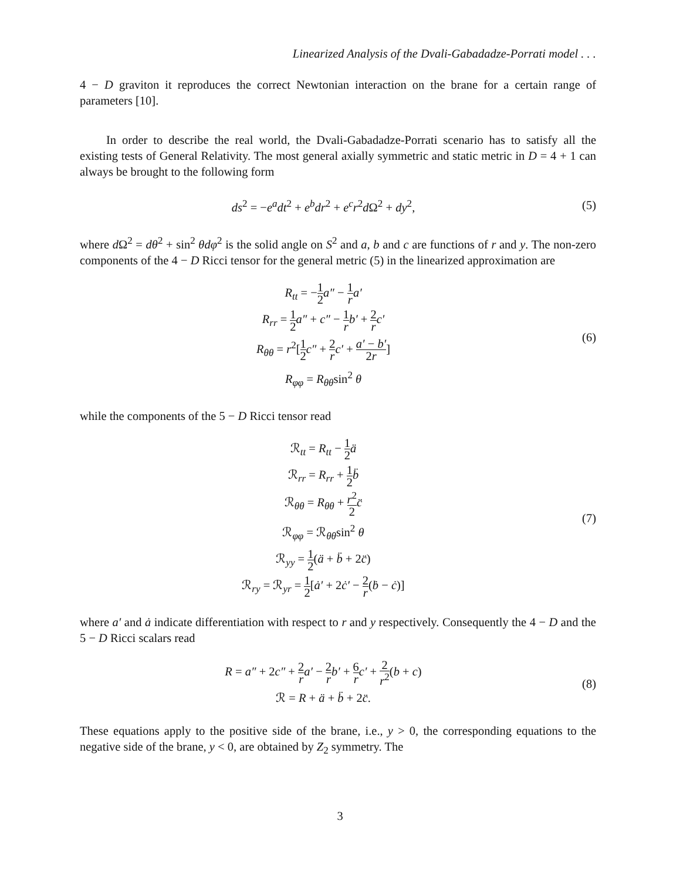Linearized Analysis of the Dvali-Gabadadze-Porrati model . . .
4 − D graviton it reproduces the correct Newtonian interaction on the brane for a certain range of parameters [10].
In order to describe the real world, the Dvali-Gabadadze-Porrati scenario has to satisfy all the existing tests of General Relativity. The most general axially symmetric and static metric in D = 4 + 1 can always be brought to the following form
ds<sup>2</sup> = −e<sup>a</sup>dt<sup>2</sup> + e<sup>b</sup>dr<sup>2</sup> + e<sup>c</sup>r<sup>2</sup>d Ω<sup>2</sup> + dy<sup>2</sup>,
(5)
where d Ω<sup>2</sup> = dθ<sup>2</sup> + sin<sup>2</sup> θdφ<sup>2</sup> is the solid angle on S<sup>2</sup> and a, b and c are functions of r and y. The non-zero components of the 4 − D Ricci tensor for the general metric (5) in the linearized approximation are
R<sub>tt</sub> = −1 2 a″ − 1 r a′
R<sub>rr</sub> = 1 2 a″ + c″ − 1 r b′ + 2 r c′
R<sub>θθ</sub> = r<sup>2</sup>[1 2 c″ + 2 r c′ + a′ − b′ 2r]
R<sub>φφ</sub> = R<sub>θθ</sub>sin<sup>2</sup> θ
(6)
while the components of the 5 − D Ricci tensor read
ℛ<sub>tt</sub> = R<sub>tt</sub> − 1 2 ä
ℛ<sub>rr</sub> = R<sub>rr</sub> + 1 2 b̈
ℛ<sub>θθ</sub> = R<sub>θθ</sub> + r<sup>2</sup> 2 c̈
ℛ<sub>φφ</sub> = ℛ<sub>θθ</sub>sin<sup>2</sup> θ
ℛ<sub>yy</sub> = 1 2(ä + b̈ + 2c̈)
ℛ<sub>ry</sub> = ℛ<sub>yr</sub> = 1 2[ȧ′ + 2ċ′ − 2 r(ḃ − ċ)]
(7)
where a′ and ȧ indicate differentiation with respect to r and y respectively. Consequently the 4 − D and the 5 − D Ricci scalars read
R = a″ + 2c″ + 2 r a′ − 2 r b′ + 6 r c′ + 2 r<sup>2</sup>(b + c)
ℛ = R + ä + b̈ + 2c̈.
(8)
These equations apply to the positive side of the brane, i.e., y > 0, the corresponding equations to the negative side of the brane, y < 0, are obtained by Z<sub>2</sub> symmetry. The
3